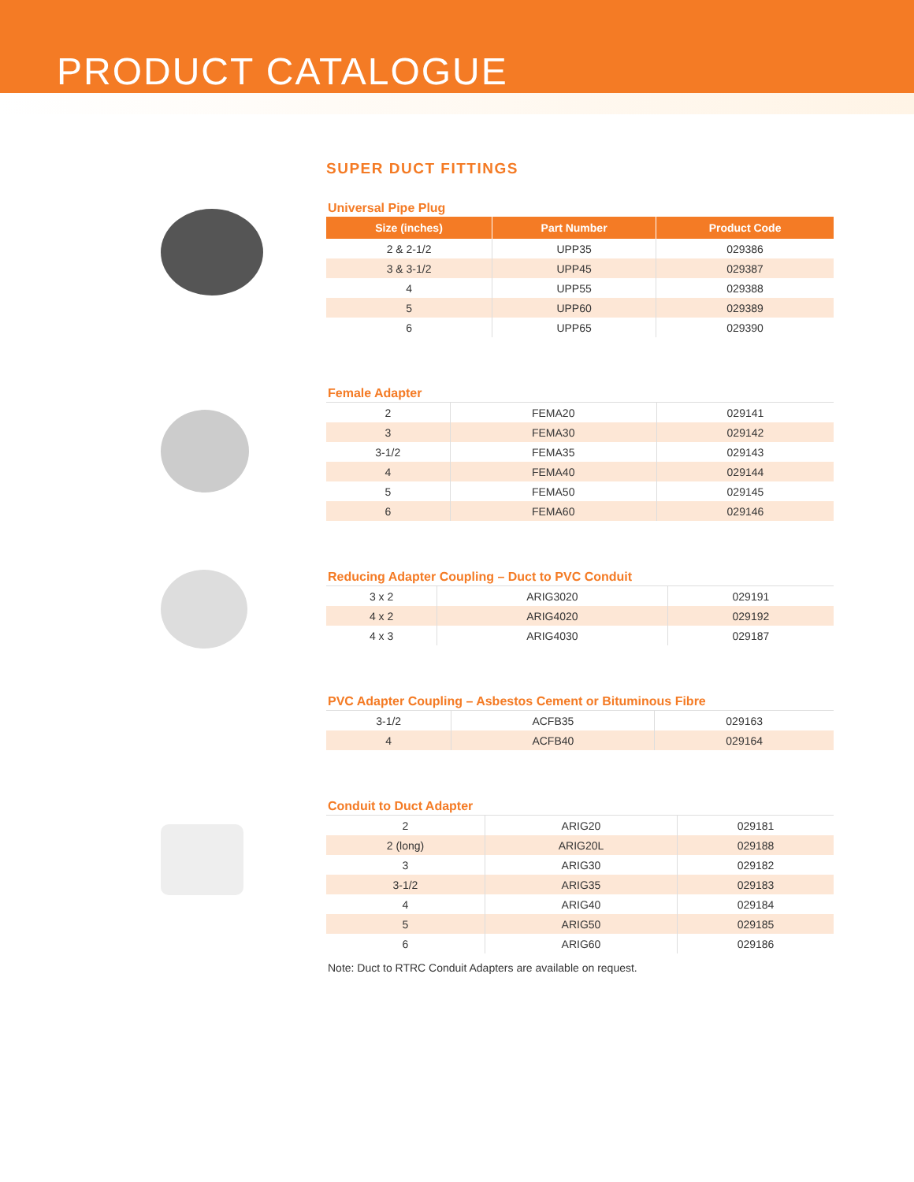PRODUCT CATALOGUE
SUPER DUCT FITTINGS
Universal Pipe Plug
| Size (inches) | Part Number | Product Code |
| --- | --- | --- |
| 2 & 2-1/2 | UPP35 | 029386 |
| 3 & 3-1/2 | UPP45 | 029387 |
| 4 | UPP55 | 029388 |
| 5 | UPP60 | 029389 |
| 6 | UPP65 | 029390 |
Female Adapter
| 2 | FEMA20 | 029141 |
| 3 | FEMA30 | 029142 |
| 3-1/2 | FEMA35 | 029143 |
| 4 | FEMA40 | 029144 |
| 5 | FEMA50 | 029145 |
| 6 | FEMA60 | 029146 |
Reducing Adapter Coupling – Duct to PVC Conduit
| 3 x 2 | ARIG3020 | 029191 |
| 4 x 2 | ARIG4020 | 029192 |
| 4 x 3 | ARIG4030 | 029187 |
PVC Adapter Coupling – Asbestos Cement or Bituminous Fibre
| 3-1/2 | ACFB35 | 029163 |
| 4 | ACFB40 | 029164 |
Conduit to Duct Adapter
| 2 | ARIG20 | 029181 |
| 2 (long) | ARIG20L | 029188 |
| 3 | ARIG30 | 029182 |
| 3-1/2 | ARIG35 | 029183 |
| 4 | ARIG40 | 029184 |
| 5 | ARIG50 | 029185 |
| 6 | ARIG60 | 029186 |
Note: Duct to RTRC Conduit Adapters are available on request.